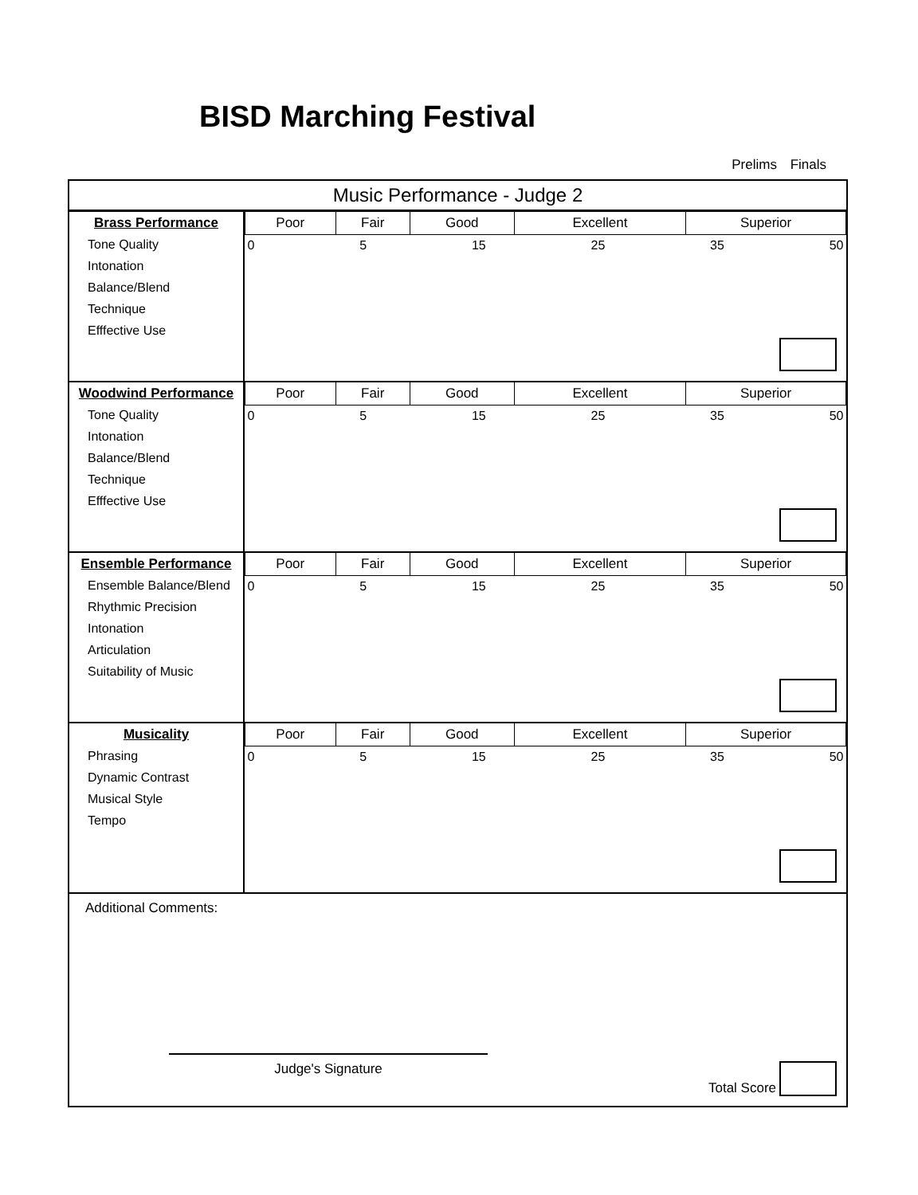BISD Marching Festival
Prelims Finals
Music Performance - Judge 2
Brass Performance
Tone Quality
Intonation
Balance/Blend
Technique
Efffective Use
| Poor | Fair | Good | Excellent | Superior |
| --- | --- | --- | --- | --- |
| 0 5 15 25 35 50 | | | | |
Woodwind Performance
Tone Quality
Intonation
Balance/Blend
Technique
Efffective Use
| Poor | Fair | Good | Excellent | Superior |
| --- | --- | --- | --- | --- |
| 0 5 15 25 35 50 | | | | |
Ensemble Performance
Ensemble Balance/Blend
Rhythmic Precision
Intonation
Articulation
Suitability of Music
| Poor | Fair | Good | Excellent | Superior |
| --- | --- | --- | --- | --- |
| 0 5 15 25 35 50 | | | | |
Musicality
Phrasing
Dynamic Contrast
Musical Style
Tempo
| Poor | Fair | Good | Excellent | Superior |
| --- | --- | --- | --- | --- |
| 0 5 15 25 35 50 | | | | |
Additional Comments:
Judge's Signature
Total Score